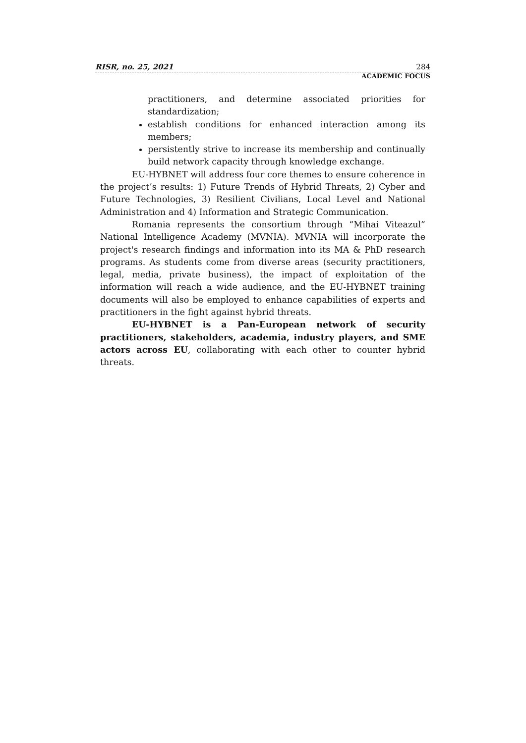RISR, no. 25, 2021 284
ACADEMIC FOCUS
practitioners, and determine associated priorities for standardization;
establish conditions for enhanced interaction among its members;
persistently strive to increase its membership and continually build network capacity through knowledge exchange.
EU-HYBNET will address four core themes to ensure coherence in the project’s results: 1) Future Trends of Hybrid Threats, 2) Cyber and Future Technologies, 3) Resilient Civilians, Local Level and National Administration and 4) Information and Strategic Communication.
Romania represents the consortium through “Mihai Viteazul” National Intelligence Academy (MVNIA). MVNIA will incorporate the project's research findings and information into its MA & PhD research programs. As students come from diverse areas (security practitioners, legal, media, private business), the impact of exploitation of the information will reach a wide audience, and the EU-HYBNET training documents will also be employed to enhance capabilities of experts and practitioners in the fight against hybrid threats.
EU-HYBNET is a Pan-European network of security practitioners, stakeholders, academia, industry players, and SME actors across EU, collaborating with each other to counter hybrid threats.